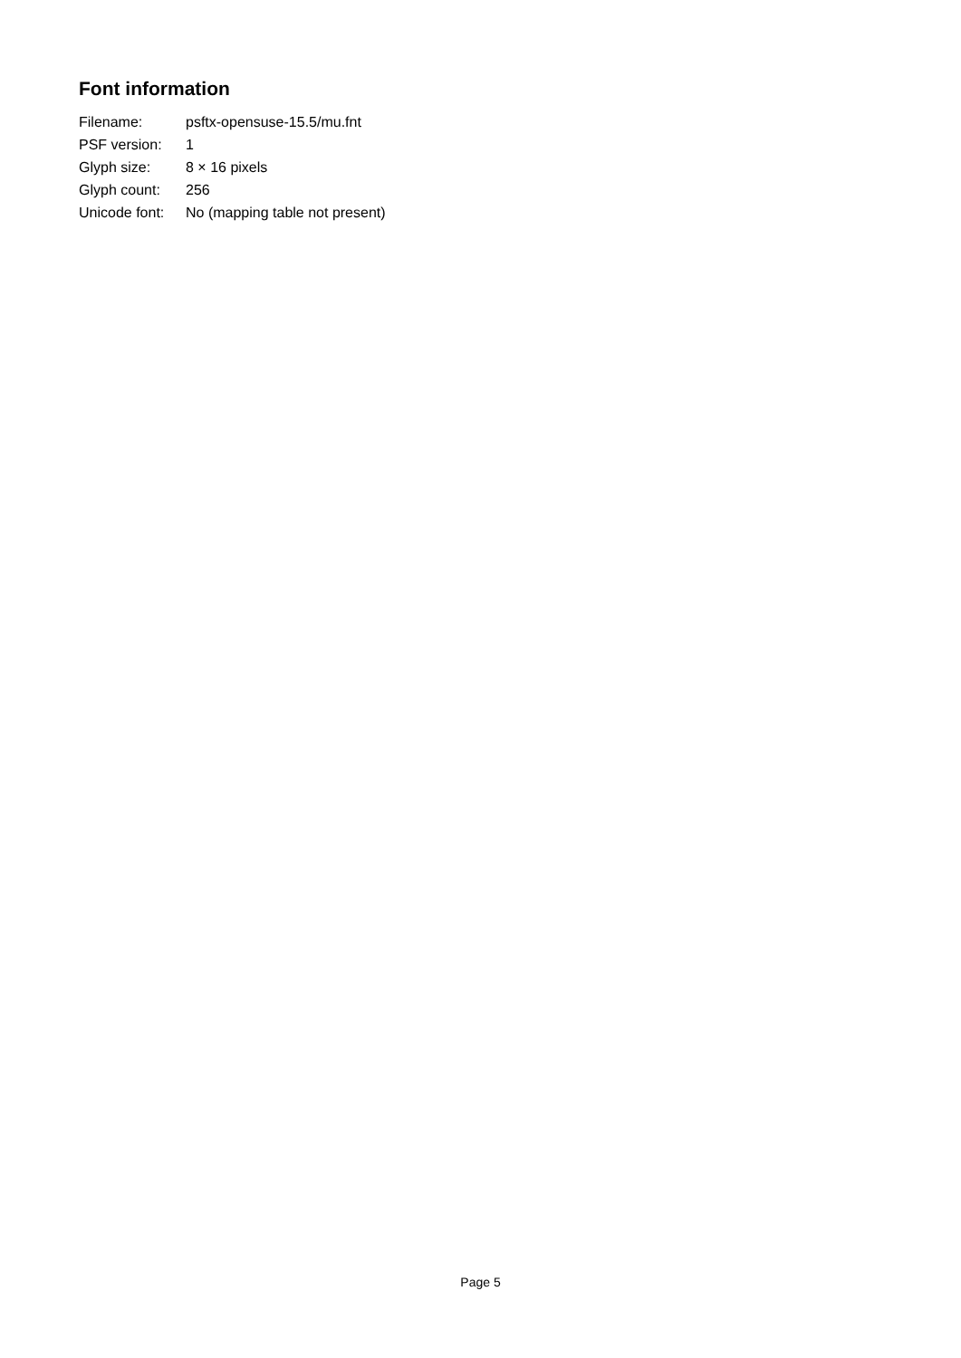Font information
| Filename: | psftx-opensuse-15.5/mu.fnt |
| PSF version: | 1 |
| Glyph size: | 8 × 16 pixels |
| Glyph count: | 256 |
| Unicode font: | No (mapping table not present) |
Page 5